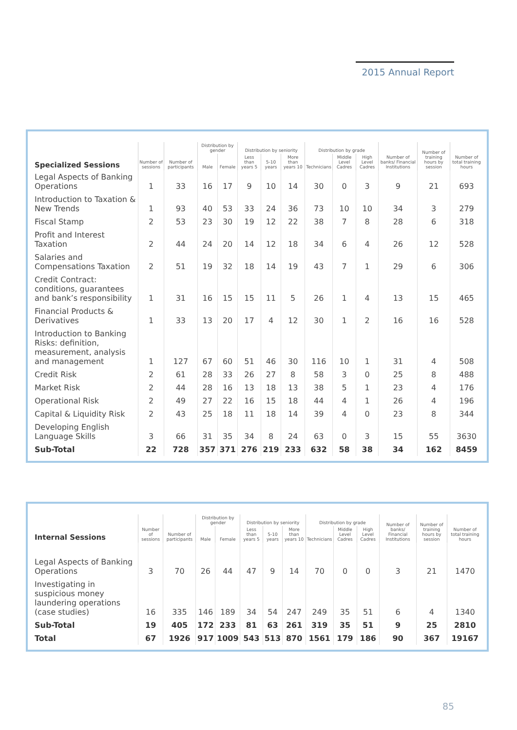2015 Annual Report
| Specialized Sessions | Number of sessions | Number of participants | Distribution by gender | | Distribution by seniority | | | Distribution by grade | | | Number of banks/ Financial Institutions | Number of training hours by session | Number of total training hours |
| --- | --- | --- | --- | --- | --- | --- | --- | --- | --- | --- | --- | --- | --- |
| | | | Male | Female | Less than years 5 | 5-10 years | More than years 10 | Technicians | Middle Level Cadres | High Level Cadres | | | |
| Legal Aspects of Banking Operations | 1 | 33 | 16 | 17 | 9 | 10 | 14 | 30 | 0 | 3 | 9 | 21 | 693 |
| Introduction to Taxation & New Trends | 1 | 93 | 40 | 53 | 33 | 24 | 36 | 73 | 10 | 10 | 34 | 3 | 279 |
| Fiscal Stamp | 2 | 53 | 23 | 30 | 19 | 12 | 22 | 38 | 7 | 8 | 28 | 6 | 318 |
| Profit and Interest Taxation | 2 | 44 | 24 | 20 | 14 | 12 | 18 | 34 | 6 | 4 | 26 | 12 | 528 |
| Salaries and Compensations Taxation | 2 | 51 | 19 | 32 | 18 | 14 | 19 | 43 | 7 | 1 | 29 | 6 | 306 |
| Credit Contract: conditions, guarantees and bank’s responsibility | 1 | 31 | 16 | 15 | 15 | 11 | 5 | 26 | 1 | 4 | 13 | 15 | 465 |
| Financial Products & Derivatives | 1 | 33 | 13 | 20 | 17 | 4 | 12 | 30 | 1 | 2 | 16 | 16 | 528 |
| Introduction to Banking Risks: definition, measurement, analysis and management | 1 | 127 | 67 | 60 | 51 | 46 | 30 | 116 | 10 | 1 | 31 | 4 | 508 |
| Credit Risk | 2 | 61 | 28 | 33 | 26 | 27 | 8 | 58 | 3 | 0 | 25 | 8 | 488 |
| Market Risk | 2 | 44 | 28 | 16 | 13 | 18 | 13 | 38 | 5 | 1 | 23 | 4 | 176 |
| Operational Risk | 2 | 49 | 27 | 22 | 16 | 15 | 18 | 44 | 4 | 1 | 26 | 4 | 196 |
| Capital & Liquidity Risk | 2 | 43 | 25 | 18 | 11 | 18 | 14 | 39 | 4 | 0 | 23 | 8 | 344 |
| Developing English Language Skills | 3 | 66 | 31 | 35 | 34 | 8 | 24 | 63 | 0 | 3 | 15 | 55 | 3630 |
| Sub-Total | 22 | 728 | 357 | 371 | 276 | 219 | 233 | 632 | 58 | 38 | 34 | 162 | 8459 |
| Internal Sessions | Number of sessions | Number of participants | Distribution by gender | | Distribution by seniority | | | Distribution by grade | | | Number of banks/ Financial Institutions | Number of training hours by session | Number of total training hours |
| --- | --- | --- | --- | --- | --- | --- | --- | --- | --- | --- | --- | --- | --- |
| | | | Male | Female | Less than years 5 | 5-10 years | More than years 10 | Technicians | Middle Level Cadres | High Level Cadres | | | |
| Legal Aspects of Banking Operations | 3 | 70 | 26 | 44 | 47 | 9 | 14 | 70 | 0 | 0 | 3 | 21 | 1470 |
| Investigating in suspicious money laundering operations (case studies) | 16 | 335 | 146 | 189 | 34 | 54 | 247 | 249 | 35 | 51 | 6 | 4 | 1340 |
| Sub-Total | 19 | 405 | 172 | 233 | 81 | 63 | 261 | 319 | 35 | 51 | 9 | 25 | 2810 |
| Total | 67 | 1926 | 917 | 1009 | 543 | 513 | 870 | 1561 | 179 | 186 | 90 | 367 | 19167 |
85